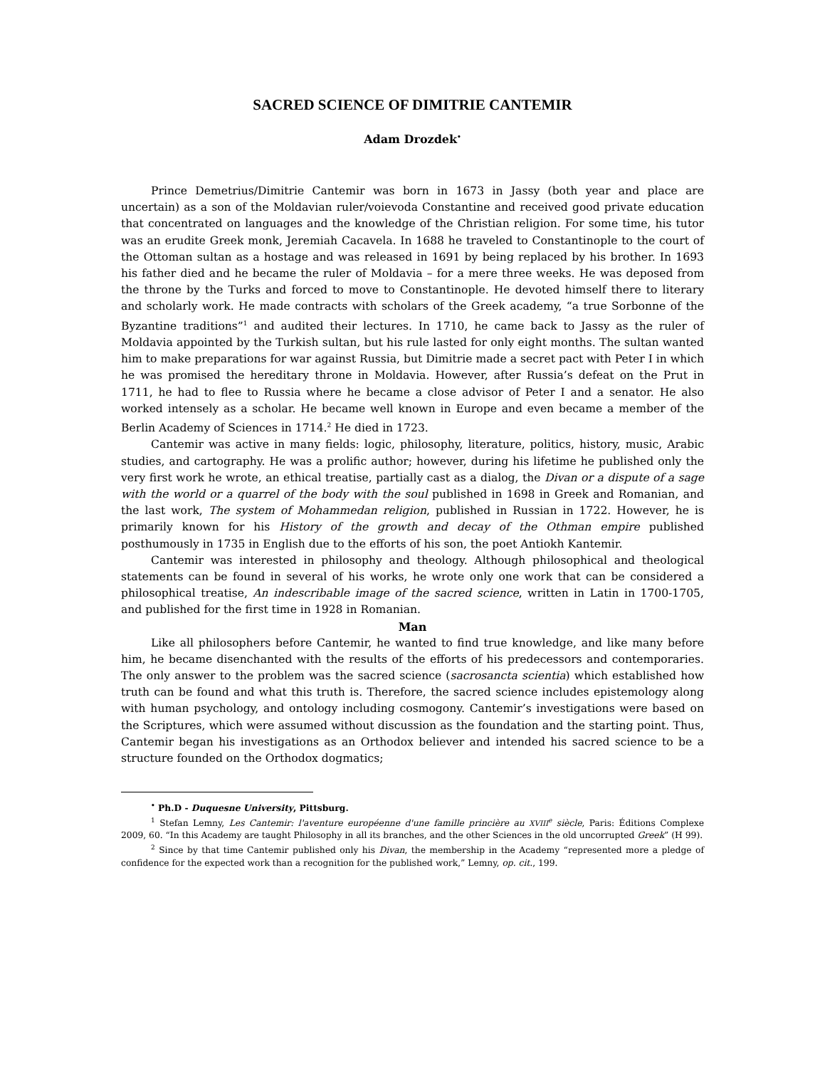SACRED SCIENCE OF DIMITRIE CANTEMIR
Adam Drozdek<sup>•</sup>
Prince Demetrius/Dimitrie Cantemir was born in 1673 in Jassy (both year and place are uncertain) as a son of the Moldavian ruler/voievoda Constantine and received good private education that concentrated on languages and the knowledge of the Christian religion. For some time, his tutor was an erudite Greek monk, Jeremiah Cacavela. In 1688 he traveled to Constantinople to the court of the Ottoman sultan as a hostage and was released in 1691 by being replaced by his brother. In 1693 his father died and he became the ruler of Moldavia – for a mere three weeks. He was deposed from the throne by the Turks and forced to move to Constantinople. He devoted himself there to literary and scholarly work. He made contracts with scholars of the Greek academy, “a true Sorbonne of the Byzantine traditions”<sup>1</sup> and audited their lectures. In 1710, he came back to Jassy as the ruler of Moldavia appointed by the Turkish sultan, but his rule lasted for only eight months. The sultan wanted him to make preparations for war against Russia, but Dimitrie made a secret pact with Peter I in which he was promised the hereditary throne in Moldavia. However, after Russia’s defeat on the Prut in 1711, he had to flee to Russia where he became a close advisor of Peter I and a senator. He also worked intensely as a scholar. He became well known in Europe and even became a member of the Berlin Academy of Sciences in 1714.<sup>2</sup> He died in 1723.
Cantemir was active in many fields: logic, philosophy, literature, politics, history, music, Arabic studies, and cartography. He was a prolific author; however, during his lifetime he published only the very first work he wrote, an ethical treatise, partially cast as a dialog, the Divan or a dispute of a sage with the world or a quarrel of the body with the soul published in 1698 in Greek and Romanian, and the last work, The system of Mohammedan religion, published in Russian in 1722. However, he is primarily known for his History of the growth and decay of the Othman empire published posthumously in 1735 in English due to the efforts of his son, the poet Antiokh Kantemir.
Cantemir was interested in philosophy and theology. Although philosophical and theological statements can be found in several of his works, he wrote only one work that can be considered a philosophical treatise, An indescribable image of the sacred science, written in Latin in 1700-1705, and published for the first time in 1928 in Romanian.
Man
Like all philosophers before Cantemir, he wanted to find true knowledge, and like many before him, he became disenchanted with the results of the efforts of his predecessors and contemporaries. The only answer to the problem was the sacred science (sacrosancta scientia) which established how truth can be found and what this truth is. Therefore, the sacred science includes epistemology along with human psychology, and ontology including cosmogony. Cantemir’s investigations were based on the Scriptures, which were assumed without discussion as the foundation and the starting point. Thus, Cantemir began his investigations as an Orthodox believer and intended his sacred science to be a structure founded on the Orthodox dogmatics;
<sup>•</sup> Ph.D - Duquesne University, Pittsburg.
<sup>1</sup> Stefan Lemny, Les Cantemir: l'aventure européenne d'une famille princière au XVIII<sup>e</sup> siècle, Paris: Éditions Complexe 2009, 60. “In this Academy are taught Philosophy in all its branches, and the other Sciences in the old uncorrupted Greek” (H 99).
<sup>2</sup> Since by that time Cantemir published only his Divan, the membership in the Academy “represented more a pledge of confidence for the expected work than a recognition for the published work,” Lemny, op. cit., 199.